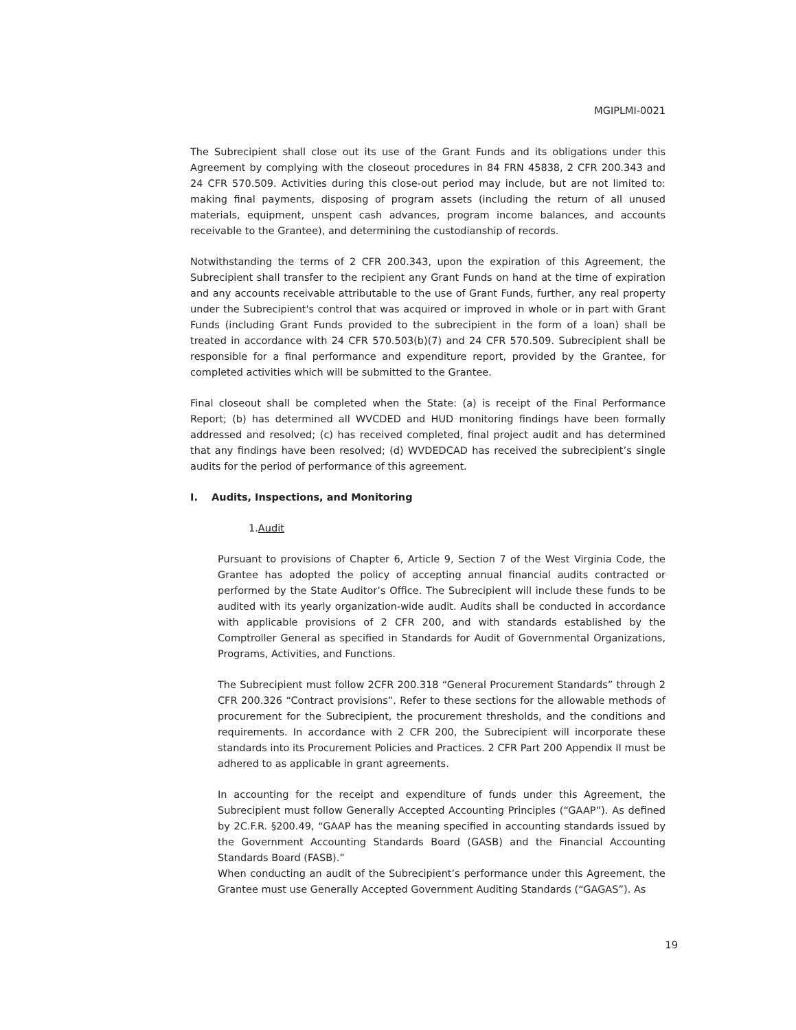MGIPLMI-0021
The Subrecipient shall close out its use of the Grant Funds and its obligations under this Agreement by complying with the closeout procedures in 84 FRN 45838, 2 CFR 200.343 and 24 CFR 570.509. Activities during this close-out period may include, but are not limited to: making final payments, disposing of program assets (including the return of all unused materials, equipment, unspent cash advances, program income balances, and accounts receivable to the Grantee), and determining the custodianship of records.
Notwithstanding the terms of 2 CFR 200.343, upon the expiration of this Agreement, the Subrecipient shall transfer to the recipient any Grant Funds on hand at the time of expiration and any accounts receivable attributable to the use of Grant Funds, further, any real property under the Subrecipient's control that was acquired or improved in whole or in part with Grant Funds (including Grant Funds provided to the subrecipient in the form of a loan) shall be treated in accordance with 24 CFR 570.503(b)(7) and 24 CFR 570.509. Subrecipient shall be responsible for a final performance and expenditure report, provided by the Grantee, for completed activities which will be submitted to the Grantee.
Final closeout shall be completed when the State: (a) is receipt of the Final Performance Report; (b) has determined all WVCDED and HUD monitoring findings have been formally addressed and resolved; (c) has received completed, final project audit and has determined that any findings have been resolved; (d) WVDEDCAD has received the subrecipient’s single audits for the period of performance of this agreement.
I. Audits, Inspections, and Monitoring
1.Audit
Pursuant to provisions of Chapter 6, Article 9, Section 7 of the West Virginia Code, the Grantee has adopted the policy of accepting annual financial audits contracted or performed by the State Auditor’s Office. The Subrecipient will include these funds to be audited with its yearly organization-wide audit. Audits shall be conducted in accordance with applicable provisions of 2 CFR 200, and with standards established by the Comptroller General as specified in Standards for Audit of Governmental Organizations, Programs, Activities, and Functions.
The Subrecipient must follow 2CFR 200.318 “General Procurement Standards” through 2 CFR 200.326 “Contract provisions”. Refer to these sections for the allowable methods of procurement for the Subrecipient, the procurement thresholds, and the conditions and requirements. In accordance with 2 CFR 200, the Subrecipient will incorporate these standards into its Procurement Policies and Practices. 2 CFR Part 200 Appendix II must be adhered to as applicable in grant agreements.
In accounting for the receipt and expenditure of funds under this Agreement, the Subrecipient must follow Generally Accepted Accounting Principles (“GAAP”). As defined by 2C.F.R. §200.49, “GAAP has the meaning specified in accounting standards issued by the Government Accounting Standards Board (GASB) and the Financial Accounting Standards Board (FASB).”
When conducting an audit of the Subrecipient’s performance under this Agreement, the Grantee must use Generally Accepted Government Auditing Standards (“GAGAS”). As
19